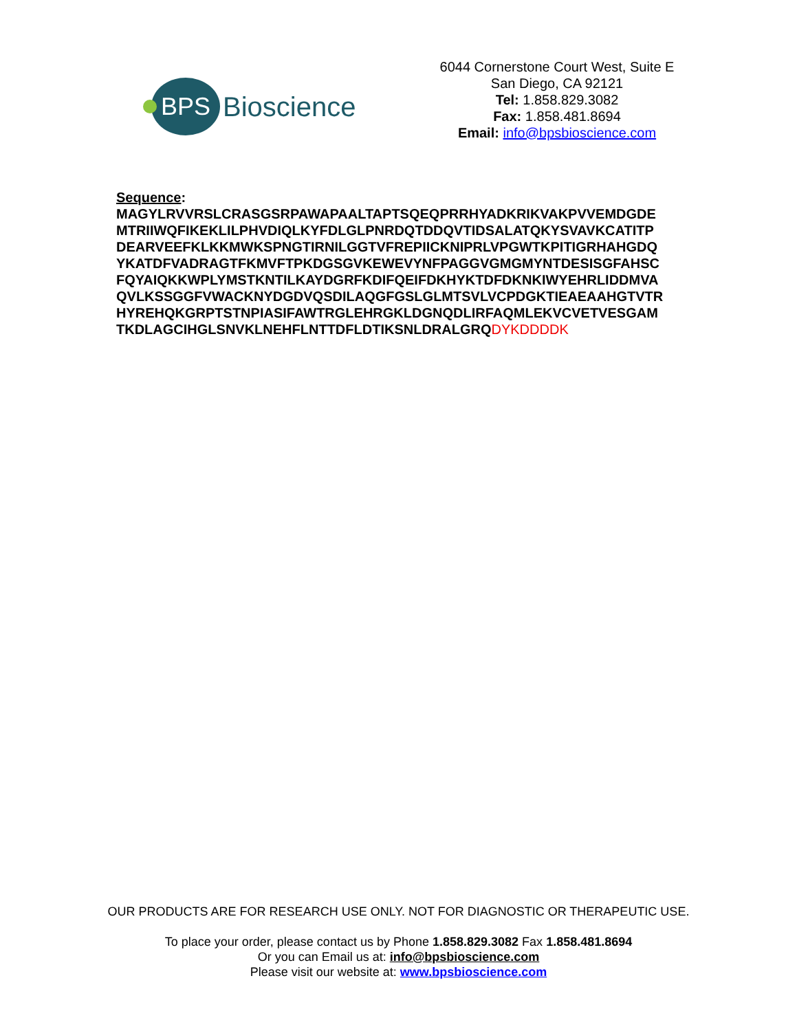BPS
Bioscience
6044 Cornerstone Court West, Suite E
San Diego, CA 92121
Tel: 1.858.829.3082
Fax: 1.858.481.8694
Email: info@bpsbioscience.com
Sequence:
MAGYLRVVRSLCRASGSRPAWAPAALTAPTSQEQPRRHYADKRIKVAKPVVEMDGDE
MTRIIWQFIKEKLILPHVDIQLKYFDLGLPNRDQTDDQVTIDSALATQKYSVAVKCATITP
DEARVEEFKLKKMWKSPNGTIRNILGGTVFREPIICKNIPRLVPGWTKPITIGRHAHGDQ
YKATDFVADRAGTFKMVFTPKDGSGVKEWEVYNFPAGGVGMGMYNTDESISGFAHSC
FQYAIQKKWPLYMSTKNTILKAYDGRFKDIFQEIFDKHYKTDFDKNKIWYEHRLIDDMVA
QVLKSSGGFVWACKNYDGDVQSDILAQGFGSLGLMTSVLVCPDGKTIEAEAAHGTVTR
HYREHQKGRPTSTNPIASIFAWTRGLEHRGKLDGNQDLIRFAQMLEKVCVETVESGAM
TKDLAGCIHGLSNVKLNEHFLNTTDFLDTIKSNLDRALGRQDYKDDDDK
OUR PRODUCTS ARE FOR RESEARCH USE ONLY. NOT FOR DIAGNOSTIC OR THERAPEUTIC USE.
To place your order, please contact us by Phone 1.858.829.3082 Fax 1.858.481.8694
Or you can Email us at: info@bpsbioscience.com
Please visit our website at: www.bpsbioscience.com